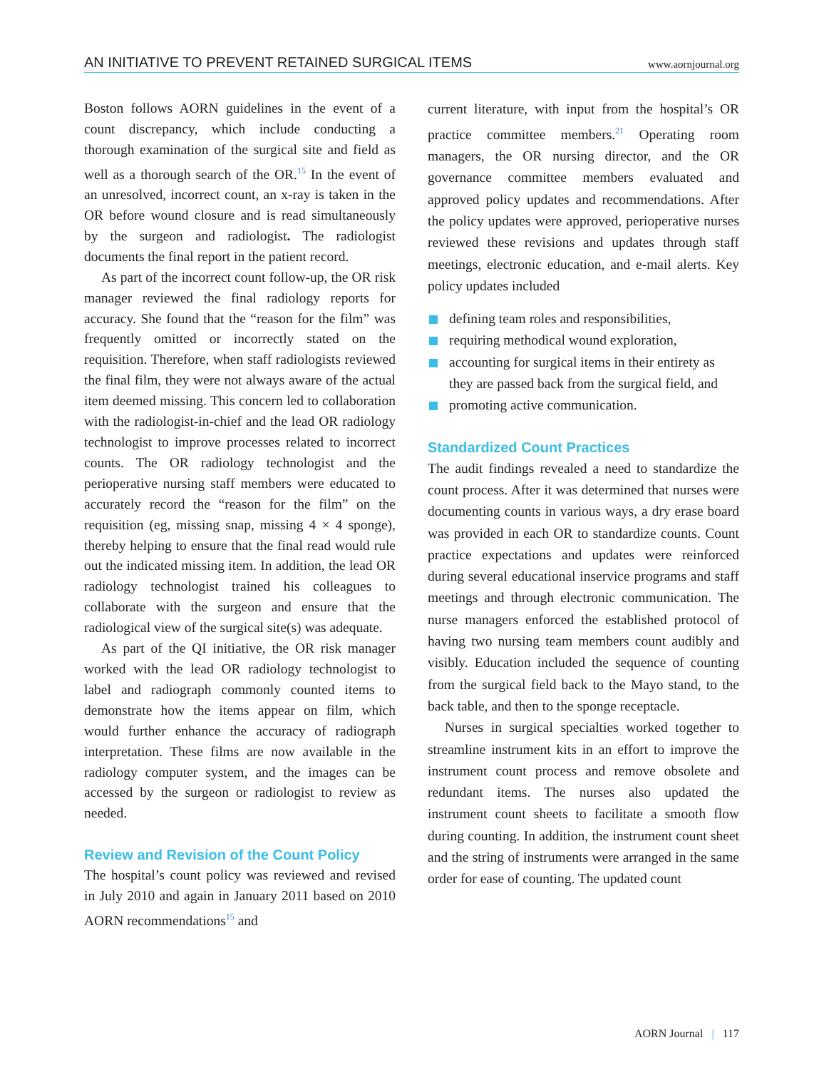AN INITIATIVE TO PREVENT RETAINED SURGICAL ITEMS www.aornjournal.org
Boston follows AORN guidelines in the event of a count discrepancy, which include conducting a thorough examination of the surgical site and field as well as a thorough search of the OR.<sup>15</sup> In the event of an unresolved, incorrect count, an x-ray is taken in the OR before wound closure and is read simultaneously by the surgeon and radiologist. The radiologist documents the final report in the patient record.
As part of the incorrect count follow-up, the OR risk manager reviewed the final radiology reports for accuracy. She found that the “reason for the film” was frequently omitted or incorrectly stated on the requisition. Therefore, when staff radiologists reviewed the final film, they were not always aware of the actual item deemed missing. This concern led to collaboration with the radiologist-in-chief and the lead OR radiology technologist to improve processes related to incorrect counts. The OR radiology technologist and the perioperative nursing staff members were educated to accurately record the “reason for the film” on the requisition (eg, missing snap, missing 4 × 4 sponge), thereby helping to ensure that the final read would rule out the indicated missing item. In addition, the lead OR radiology technologist trained his colleagues to collaborate with the surgeon and ensure that the radiological view of the surgical site(s) was adequate.
As part of the QI initiative, the OR risk manager worked with the lead OR radiology technologist to label and radiograph commonly counted items to demonstrate how the items appear on film, which would further enhance the accuracy of radiograph interpretation. These films are now available in the radiology computer system, and the images can be accessed by the surgeon or radiologist to review as needed.
Review and Revision of the Count Policy
The hospital’s count policy was reviewed and revised in July 2010 and again in January 2011 based on 2010 AORN recommendations<sup>15</sup> and
current literature, with input from the hospital’s OR practice committee members.<sup>21</sup> Operating room managers, the OR nursing director, and the OR governance committee members evaluated and approved policy updates and recommendations. After the policy updates were approved, perioperative nurses reviewed these revisions and updates through staff meetings, electronic education, and e-mail alerts. Key policy updates included
defining team roles and responsibilities,
requiring methodical wound exploration,
accounting for surgical items in their entirety as they are passed back from the surgical field, and
promoting active communication.
Standardized Count Practices
The audit findings revealed a need to standardize the count process. After it was determined that nurses were documenting counts in various ways, a dry erase board was provided in each OR to standardize counts. Count practice expectations and updates were reinforced during several educational inservice programs and staff meetings and through electronic communication. The nurse managers enforced the established protocol of having two nursing team members count audibly and visibly. Education included the sequence of counting from the surgical field back to the Mayo stand, to the back table, and then to the sponge receptacle.
Nurses in surgical specialties worked together to streamline instrument kits in an effort to improve the instrument count process and remove obsolete and redundant items. The nurses also updated the instrument count sheets to facilitate a smooth flow during counting. In addition, the instrument count sheet and the string of instruments were arranged in the same order for ease of counting. The updated count
AORN Journal | 117